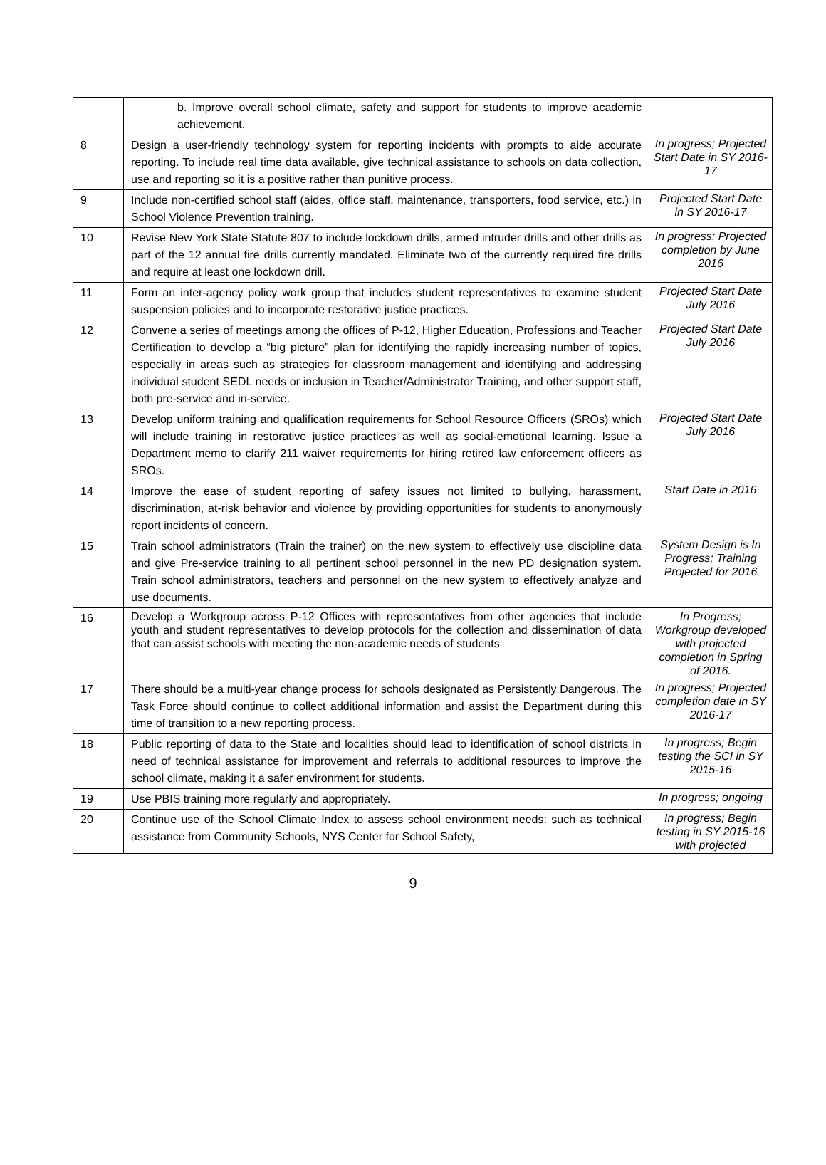| | b. Improve overall school climate, safety and support for students to improve academic achievement. | |
| 8 | Design a user-friendly technology system for reporting incidents with prompts to aide accurate reporting. To include real time data available, give technical assistance to schools on data collection, use and reporting so it is a positive rather than punitive process. | In progress; Projected Start Date in SY 2016-17 |
| 9 | Include non-certified school staff (aides, office staff, maintenance, transporters, food service, etc.) in School Violence Prevention training. | Projected Start Date in SY 2016-17 |
| 10 | Revise New York State Statute 807 to include lockdown drills, armed intruder drills and other drills as part of the 12 annual fire drills currently mandated. Eliminate two of the currently required fire drills and require at least one lockdown drill. | In progress; Projected completion by June 2016 |
| 11 | Form an inter-agency policy work group that includes student representatives to examine student suspension policies and to incorporate restorative justice practices. | Projected Start Date July 2016 |
| 12 | Convene a series of meetings among the offices of P-12, Higher Education, Professions and Teacher Certification to develop a “big picture” plan for identifying the rapidly increasing number of topics, especially in areas such as strategies for classroom management and identifying and addressing individual student SEDL needs or inclusion in Teacher/Administrator Training, and other support staff, both pre-service and in-service. | Projected Start Date July 2016 |
| 13 | Develop uniform training and qualification requirements for School Resource Officers (SROs) which will include training in restorative justice practices as well as social-emotional learning. Issue a Department memo to clarify 211 waiver requirements for hiring retired law enforcement officers as SROs. | Projected Start Date July 2016 |
| 14 | Improve the ease of student reporting of safety issues not limited to bullying, harassment, discrimination, at-risk behavior and violence by providing opportunities for students to anonymously report incidents of concern. | Start Date in 2016 |
| 15 | Train school administrators (Train the trainer) on the new system to effectively use discipline data and give Pre-service training to all pertinent school personnel in the new PD designation system. Train school administrators, teachers and personnel on the new system to effectively analyze and use documents. | System Design is In Progress; Training Projected for 2016 |
| 16 | Develop a Workgroup across P-12 Offices with representatives from other agencies that include youth and student representatives to develop protocols for the collection and dissemination of data that can assist schools with meeting the non-academic needs of students | In Progress; Workgroup developed with projected completion in Spring of 2016. |
| 17 | There should be a multi-year change process for schools designated as Persistently Dangerous. The Task Force should continue to collect additional information and assist the Department during this time of transition to a new reporting process. | In progress; Projected completion date in SY 2016-17 |
| 18 | Public reporting of data to the State and localities should lead to identification of school districts in need of technical assistance for improvement and referrals to additional resources to improve the school climate, making it a safer environment for students. | In progress; Begin testing the SCI in SY 2015-16 |
| 19 | Use PBIS training more regularly and appropriately. | In progress; ongoing |
| 20 | Continue use of the School Climate Index to assess school environment needs: such as technical assistance from Community Schools, NYS Center for School Safety, | In progress; Begin testing in SY 2015-16 with projected |
9